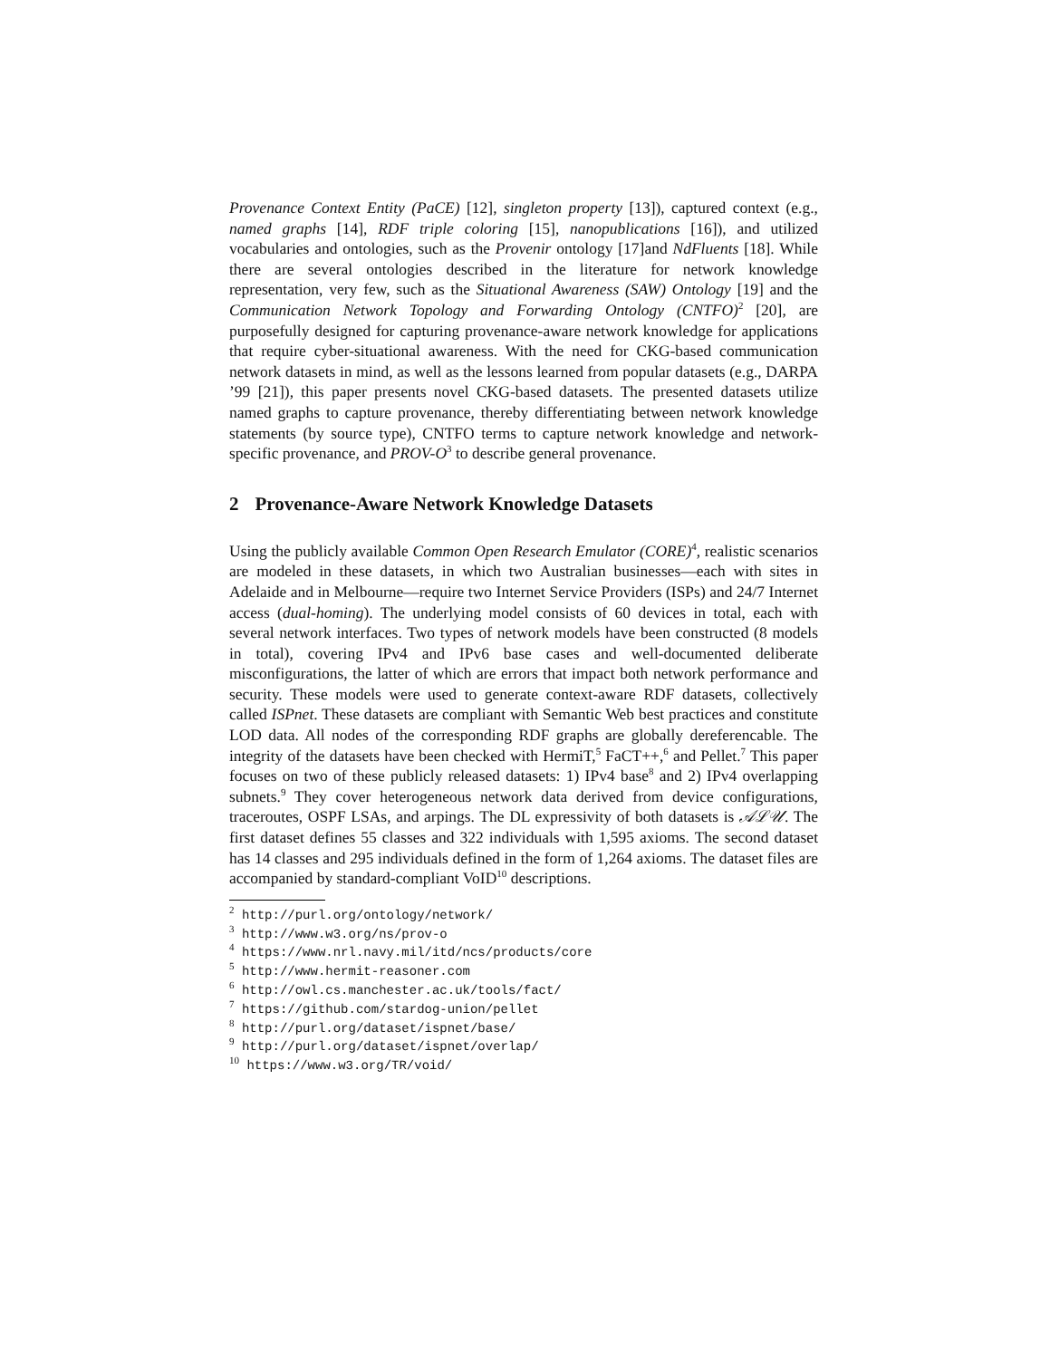Provenance Context Entity (PaCE) [12], singleton property [13]), captured context (e.g., named graphs [14], RDF triple coloring [15], nanopublications [16]), and utilized vocabularies and ontologies, such as the Provenir ontology [17]and NdFluents [18]. While there are several ontologies described in the literature for network knowledge representation, very few, such as the Situational Awareness (SAW) Ontology [19] and the Communication Network Topology and Forwarding Ontology (CNTFO)<sup>2</sup> [20], are purposefully designed for capturing provenance-aware network knowledge for applications that require cyber-situational awareness. With the need for CKG-based communication network datasets in mind, as well as the lessons learned from popular datasets (e.g., DARPA ’99 [21]), this paper presents novel CKG-based datasets. The presented datasets utilize named graphs to capture provenance, thereby differentiating between network knowledge statements (by source type), CNTFO terms to capture network knowledge and network-specific provenance, and PROV-O<sup>3</sup> to describe general provenance.
2 Provenance-Aware Network Knowledge Datasets
Using the publicly available Common Open Research Emulator (CORE)<sup>4</sup>, realistic scenarios are modeled in these datasets, in which two Australian businesses—each with sites in Adelaide and in Melbourne—require two Internet Service Providers (ISPs) and 24/7 Internet access (dual-homing). The underlying model consists of 60 devices in total, each with several network interfaces. Two types of network models have been constructed (8 models in total), covering IPv4 and IPv6 base cases and well-documented deliberate misconfigurations, the latter of which are errors that impact both network performance and security. These models were used to generate context-aware RDF datasets, collectively called ISPnet. These datasets are compliant with Semantic Web best practices and constitute LOD data. All nodes of the corresponding RDF graphs are globally dereferencable. The integrity of the datasets have been checked with HermiT,<sup>5</sup> FaCT++,<sup>6</sup> and Pellet.<sup>7</sup> This paper focuses on two of these publicly released datasets: 1) IPv4 base<sup>8</sup> and 2) IPv4 overlapping subnets.<sup>9</sup> They cover heterogeneous network data derived from device configurations, traceroutes, OSPF LSAs, and arpings. The DL expressivity of both datasets is 𝒜ℒ𝒰. The first dataset defines 55 classes and 322 individuals with 1,595 axioms. The second dataset has 14 classes and 295 individuals defined in the form of 1,264 axioms. The dataset files are accompanied by standard-compliant VoID<sup>10</sup> descriptions.
<sup>2</sup> http://purl.org/ontology/network/
<sup>3</sup> http://www.w3.org/ns/prov-o
<sup>4</sup> https://www.nrl.navy.mil/itd/ncs/products/core
<sup>5</sup> http://www.hermit-reasoner.com
<sup>6</sup> http://owl.cs.manchester.ac.uk/tools/fact/
<sup>7</sup> https://github.com/stardog-union/pellet
<sup>8</sup> http://purl.org/dataset/ispnet/base/
<sup>9</sup> http://purl.org/dataset/ispnet/overlap/
<sup>10</sup> https://www.w3.org/TR/void/